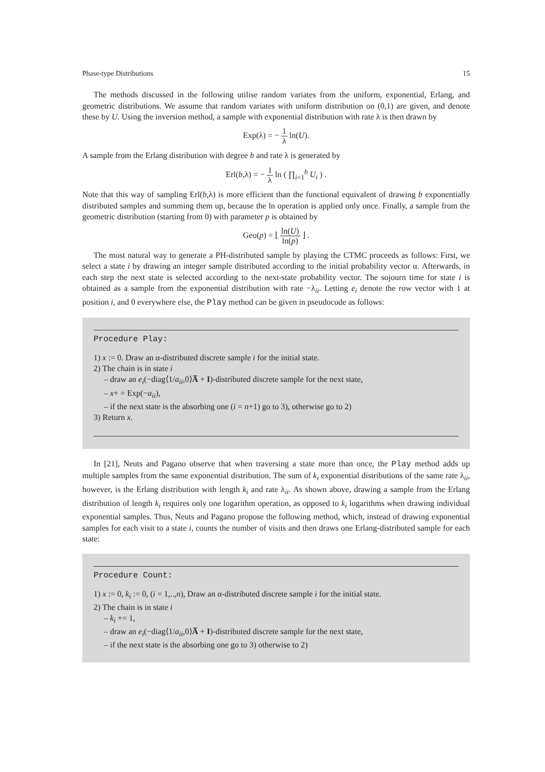Phase-type Distributions 15
The methods discussed in the following utilise random variates from the uniform, exponential, Erlang, and geometric distributions. We assume that random variates with uniform distribution on (0,1) are given, and denote these by U. Using the inversion method, a sample with exponential distribution with rate λ is then drawn by
Exp(λ) = − 1 λ ln(U).
A sample from the Erlang distribution with degree b and rate λ is generated by
Erl(b,λ) = − 1 λ ln ( ∏<sub>i=1</sub><sup>b</sup> U<sub>i</sub> ) .
Note that this way of sampling Erl(b,λ) is more efficient than the functional equivalent of drawing b exponentially distributed samples and summing them up, because the ln operation is applied only once. Finally, a sample from the geometric distribution (starting from 0) with parameter p is obtained by
Geo(p) = ⌊ ln(U) ln(p) ⌋ .
The most natural way to generate a PH-distributed sample by playing the CTMC proceeds as follows: First, we select a state i by drawing an integer sample distributed according to the initial probability vector α. Afterwards, in each step the next state is selected according to the next-state probability vector. The sojourn time for state i is obtained as a sample from the exponential distribution with rate −λ<sub>ii</sub>. Letting e<sub>i</sub> denote the row vector with 1 at position i, and 0 everywhere else, the Play method can be given in pseudocode as follows:
Procedure Play:
1) x := 0. Draw an α-distributed discrete sample i for the initial state.
2) The chain is in state i
– draw an e<sub>i</sub>(−diag⟨1/a<sub>ii</sub>,0⟩A̅ + I)-distributed discrete sample for the next state,
– x+ = Exp(−a<sub>ii</sub>),
– if the next state is the absorbing one (i = n+1) go to 3), otherwise go to 2)
3) Return x.
In [21], Neuts and Pagano observe that when traversing a state more than once, the Play method adds up multiple samples from the same exponential distribution. The sum of k<sub>i</sub> exponential distributions of the same rate λ<sub>ii</sub>, however, is the Erlang distribution with length k<sub>i</sub> and rate λ<sub>ii</sub>. As shown above, drawing a sample from the Erlang distribution of length k<sub>i</sub> requires only one logarithm operation, as opposed to k<sub>i</sub> logarithms when drawing individual exponential samples. Thus, Neuts and Pagano propose the following method, which, instead of drawing exponential samples for each visit to a state i, counts the number of visits and then draws one Erlang-distributed sample for each state:
Procedure Count:
1) x := 0, k<sub>i</sub> := 0, (i = 1,..,n), Draw an α-distributed discrete sample i for the initial state.
2) The chain is in state i
– k<sub>i</sub> += 1,
– draw an e<sub>i</sub>(−diag⟨1/a<sub>ii</sub>,0⟩A̅ + I)-distributed discrete sample for the next state,
– if the next state is the absorbing one go to 3) otherwise to 2)